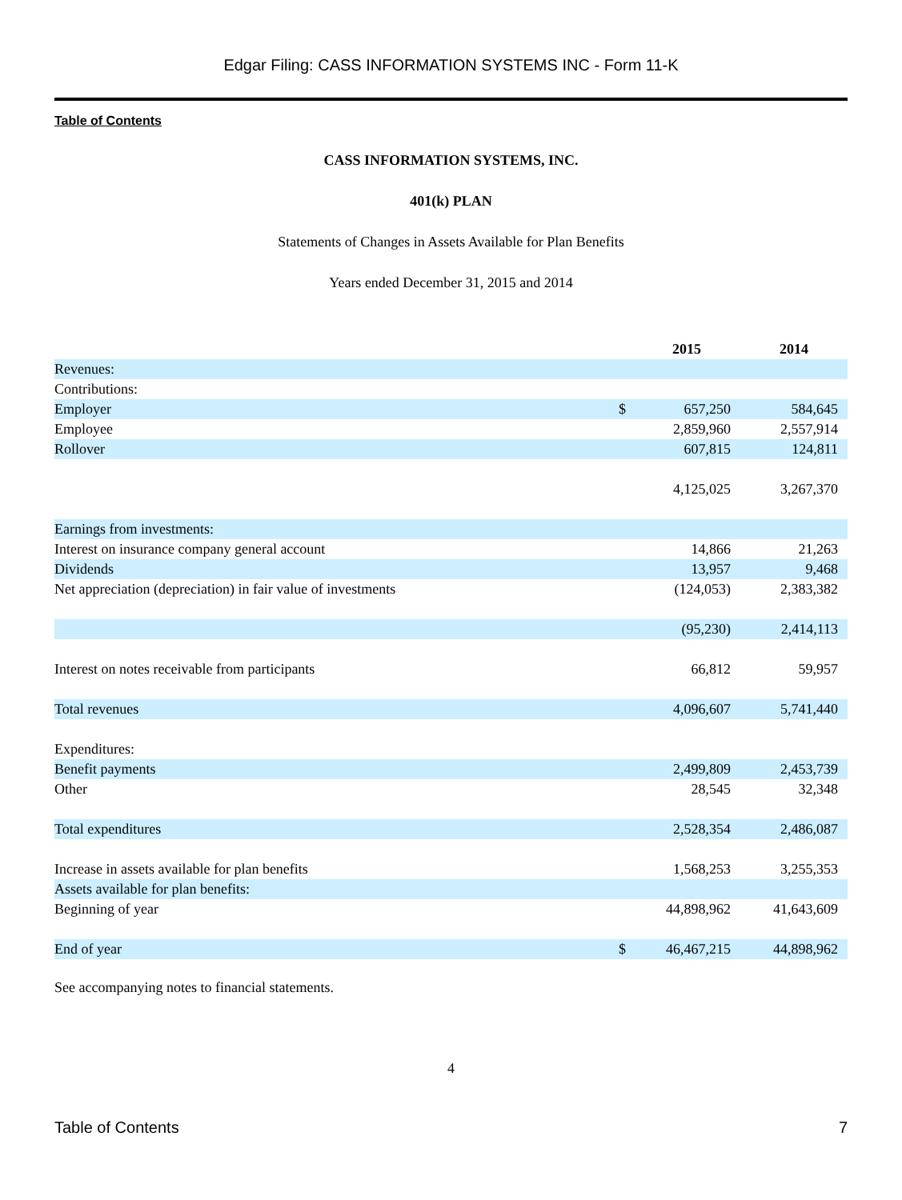Edgar Filing: CASS INFORMATION SYSTEMS INC - Form 11-K
Table of Contents
CASS INFORMATION SYSTEMS, INC.
401(k) PLAN
Statements of Changes in Assets Available for Plan Benefits
Years ended December 31, 2015 and 2014
| | | 2015 | | 2014 | |
| Revenues: | | | | | |
| Contributions: | | | | | |
| Employer | $ | 657,250 | | 584,645 | |
| Employee | | 2,859,960 | | 2,557,914 | |
| Rollover | | 607,815 | | 124,811 | |
| | | 4,125,025 | | 3,267,370 | |
| Earnings from investments: | | | | | |
| Interest on insurance company general account | | 14,866 | | 21,263 | |
| Dividends | | 13,957 | | 9,468 | |
| Net appreciation (depreciation) in fair value of investments | | (124,053) | | 2,383,382 | |
| | | (95,230) | | 2,414,113 | |
| Interest on notes receivable from participants | | 66,812 | | 59,957 | |
| Total revenues | | 4,096,607 | | 5,741,440 | |
| Expenditures: | | | | | |
| Benefit payments | | 2,499,809 | | 2,453,739 | |
| Other | | 28,545 | | 32,348 | |
| Total expenditures | | 2,528,354 | | 2,486,087 | |
| Increase in assets available for plan benefits | | 1,568,253 | | 3,255,353 | |
| Assets available for plan benefits: | | | | | |
| Beginning of year | | 44,898,962 | | 41,643,609 | |
| End of year | $ | 46,467,215 | | 44,898,962 | |
See accompanying notes to financial statements.
4
Table of Contents 7